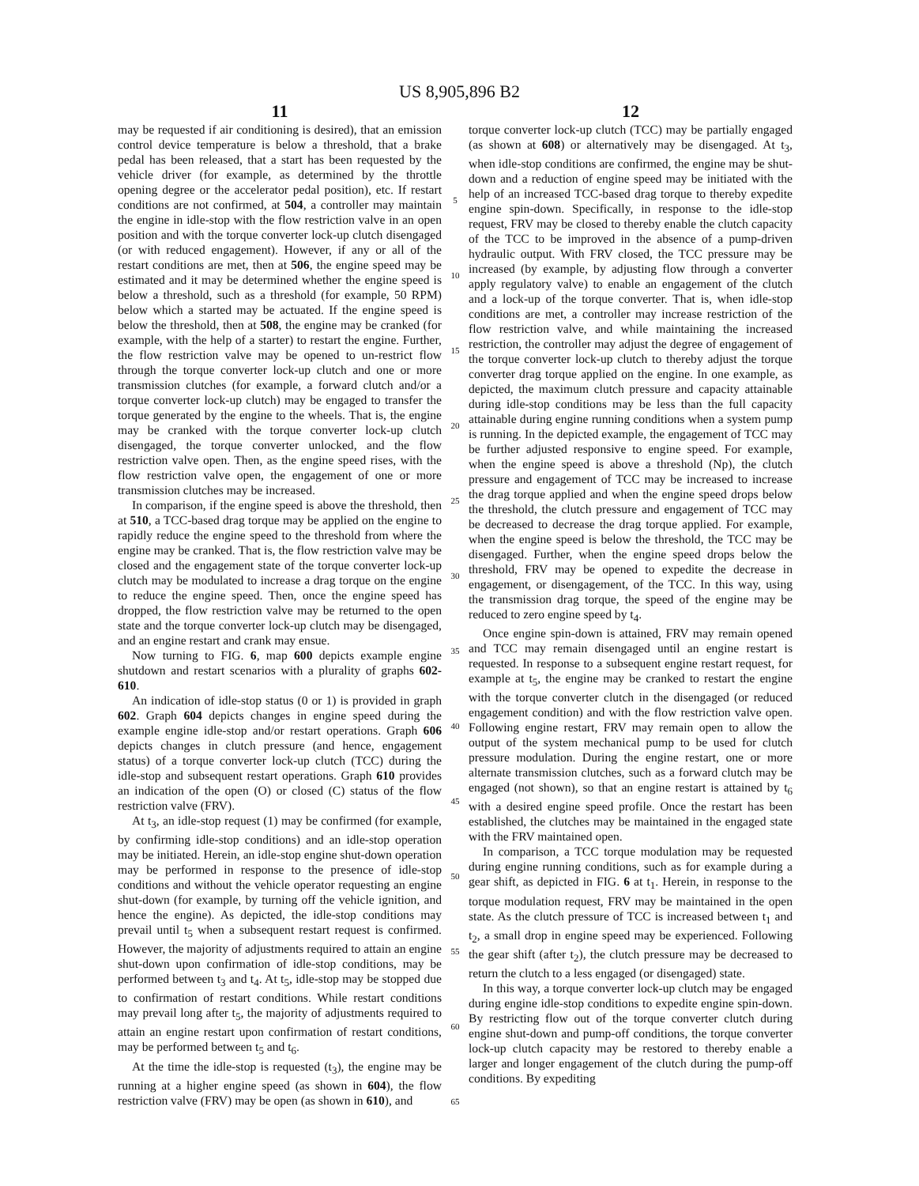US 8,905,896 B2
11
may be requested if air conditioning is desired), that an emission control device temperature is below a threshold, that a brake pedal has been released, that a start has been requested by the vehicle driver (for example, as determined by the throttle opening degree or the accelerator pedal position), etc. If restart conditions are not confirmed, at 504, a controller may maintain the engine in idle-stop with the flow restriction valve in an open position and with the torque converter lock-up clutch disengaged (or with reduced engagement). However, if any or all of the restart conditions are met, then at 506, the engine speed may be estimated and it may be determined whether the engine speed is below a threshold, such as a threshold (for example, 50 RPM) below which a started may be actuated. If the engine speed is below the threshold, then at 508, the engine may be cranked (for example, with the help of a starter) to restart the engine. Further, the flow restriction valve may be opened to un-restrict flow through the torque converter lock-up clutch and one or more transmission clutches (for example, a forward clutch and/or a torque converter lock-up clutch) may be engaged to transfer the torque generated by the engine to the wheels. That is, the engine may be cranked with the torque converter lock-up clutch disengaged, the torque converter unlocked, and the flow restriction valve open. Then, as the engine speed rises, with the flow restriction valve open, the engagement of one or more transmission clutches may be increased.
In comparison, if the engine speed is above the threshold, then at 510, a TCC-based drag torque may be applied on the engine to rapidly reduce the engine speed to the threshold from where the engine may be cranked. That is, the flow restriction valve may be closed and the engagement state of the torque converter lock-up clutch may be modulated to increase a drag torque on the engine to reduce the engine speed. Then, once the engine speed has dropped, the flow restriction valve may be returned to the open state and the torque converter lock-up clutch may be disengaged, and an engine restart and crank may ensue.
Now turning to FIG. 6, map 600 depicts example engine shutdown and restart scenarios with a plurality of graphs 602-610.
An indication of idle-stop status (0 or 1) is provided in graph 602. Graph 604 depicts changes in engine speed during the example engine idle-stop and/or restart operations. Graph 606 depicts changes in clutch pressure (and hence, engagement status) of a torque converter lock-up clutch (TCC) during the idle-stop and subsequent restart operations. Graph 610 provides an indication of the open (O) or closed (C) status of the flow restriction valve (FRV).
At t<sub>3</sub>, an idle-stop request (1) may be confirmed (for example, by confirming idle-stop conditions) and an idle-stop operation may be initiated. Herein, an idle-stop engine shut-down operation may be performed in response to the presence of idle-stop conditions and without the vehicle operator requesting an engine shut-down (for example, by turning off the vehicle ignition, and hence the engine). As depicted, the idle-stop conditions may prevail until t<sub>5</sub> when a subsequent restart request is confirmed. However, the majority of adjustments required to attain an engine shut-down upon confirmation of idle-stop conditions, may be performed between t<sub>3</sub> and t<sub>4</sub>. At t<sub>5</sub>, idle-stop may be stopped due to confirmation of restart conditions. While restart conditions may prevail long after t<sub>5</sub>, the majority of adjustments required to attain an engine restart upon confirmation of restart conditions, may be performed between t<sub>5</sub> and t<sub>6</sub>.
At the time the idle-stop is requested (t<sub>3</sub>), the engine may be running at a higher engine speed (as shown in 604), the flow restriction valve (FRV) may be open (as shown in 610), and
5
10
15
20
25
30
35
40
45
50
55
60
65
12
torque converter lock-up clutch (TCC) may be partially engaged (as shown at 608) or alternatively may be disengaged. At t<sub>3</sub>, when idle-stop conditions are confirmed, the engine may be shut-down and a reduction of engine speed may be initiated with the help of an increased TCC-based drag torque to thereby expedite engine spin-down. Specifically, in response to the idle-stop request, FRV may be closed to thereby enable the clutch capacity of the TCC to be improved in the absence of a pump-driven hydraulic output. With FRV closed, the TCC pressure may be increased (by example, by adjusting flow through a converter apply regulatory valve) to enable an engagement of the clutch and a lock-up of the torque converter. That is, when idle-stop conditions are met, a controller may increase restriction of the flow restriction valve, and while maintaining the increased restriction, the controller may adjust the degree of engagement of the torque converter lock-up clutch to thereby adjust the torque converter drag torque applied on the engine. In one example, as depicted, the maximum clutch pressure and capacity attainable during idle-stop conditions may be less than the full capacity attainable during engine running conditions when a system pump is running. In the depicted example, the engagement of TCC may be further adjusted responsive to engine speed. For example, when the engine speed is above a threshold (Np), the clutch pressure and engagement of TCC may be increased to increase the drag torque applied and when the engine speed drops below the threshold, the clutch pressure and engagement of TCC may be decreased to decrease the drag torque applied. For example, when the engine speed is below the threshold, the TCC may be disengaged. Further, when the engine speed drops below the threshold, FRV may be opened to expedite the decrease in engagement, or disengagement, of the TCC. In this way, using the transmission drag torque, the speed of the engine may be reduced to zero engine speed by t<sub>4</sub>.
Once engine spin-down is attained, FRV may remain opened and TCC may remain disengaged until an engine restart is requested. In response to a subsequent engine restart request, for example at t<sub>5</sub>, the engine may be cranked to restart the engine with the torque converter clutch in the disengaged (or reduced engagement condition) and with the flow restriction valve open. Following engine restart, FRV may remain open to allow the output of the system mechanical pump to be used for clutch pressure modulation. During the engine restart, one or more alternate transmission clutches, such as a forward clutch may be engaged (not shown), so that an engine restart is attained by t<sub>6</sub> with a desired engine speed profile. Once the restart has been established, the clutches may be maintained in the engaged state with the FRV maintained open.
In comparison, a TCC torque modulation may be requested during engine running conditions, such as for example during a gear shift, as depicted in FIG. 6 at t<sub>1</sub>. Herein, in response to the torque modulation request, FRV may be maintained in the open state. As the clutch pressure of TCC is increased between t<sub>1</sub> and t<sub>2</sub>, a small drop in engine speed may be experienced. Following the gear shift (after t<sub>2</sub>), the clutch pressure may be decreased to return the clutch to a less engaged (or disengaged) state.
In this way, a torque converter lock-up clutch may be engaged during engine idle-stop conditions to expedite engine spin-down. By restricting flow out of the torque converter clutch during engine shut-down and pump-off conditions, the torque converter lock-up clutch capacity may be restored to thereby enable a larger and longer engagement of the clutch during the pump-off conditions. By expediting